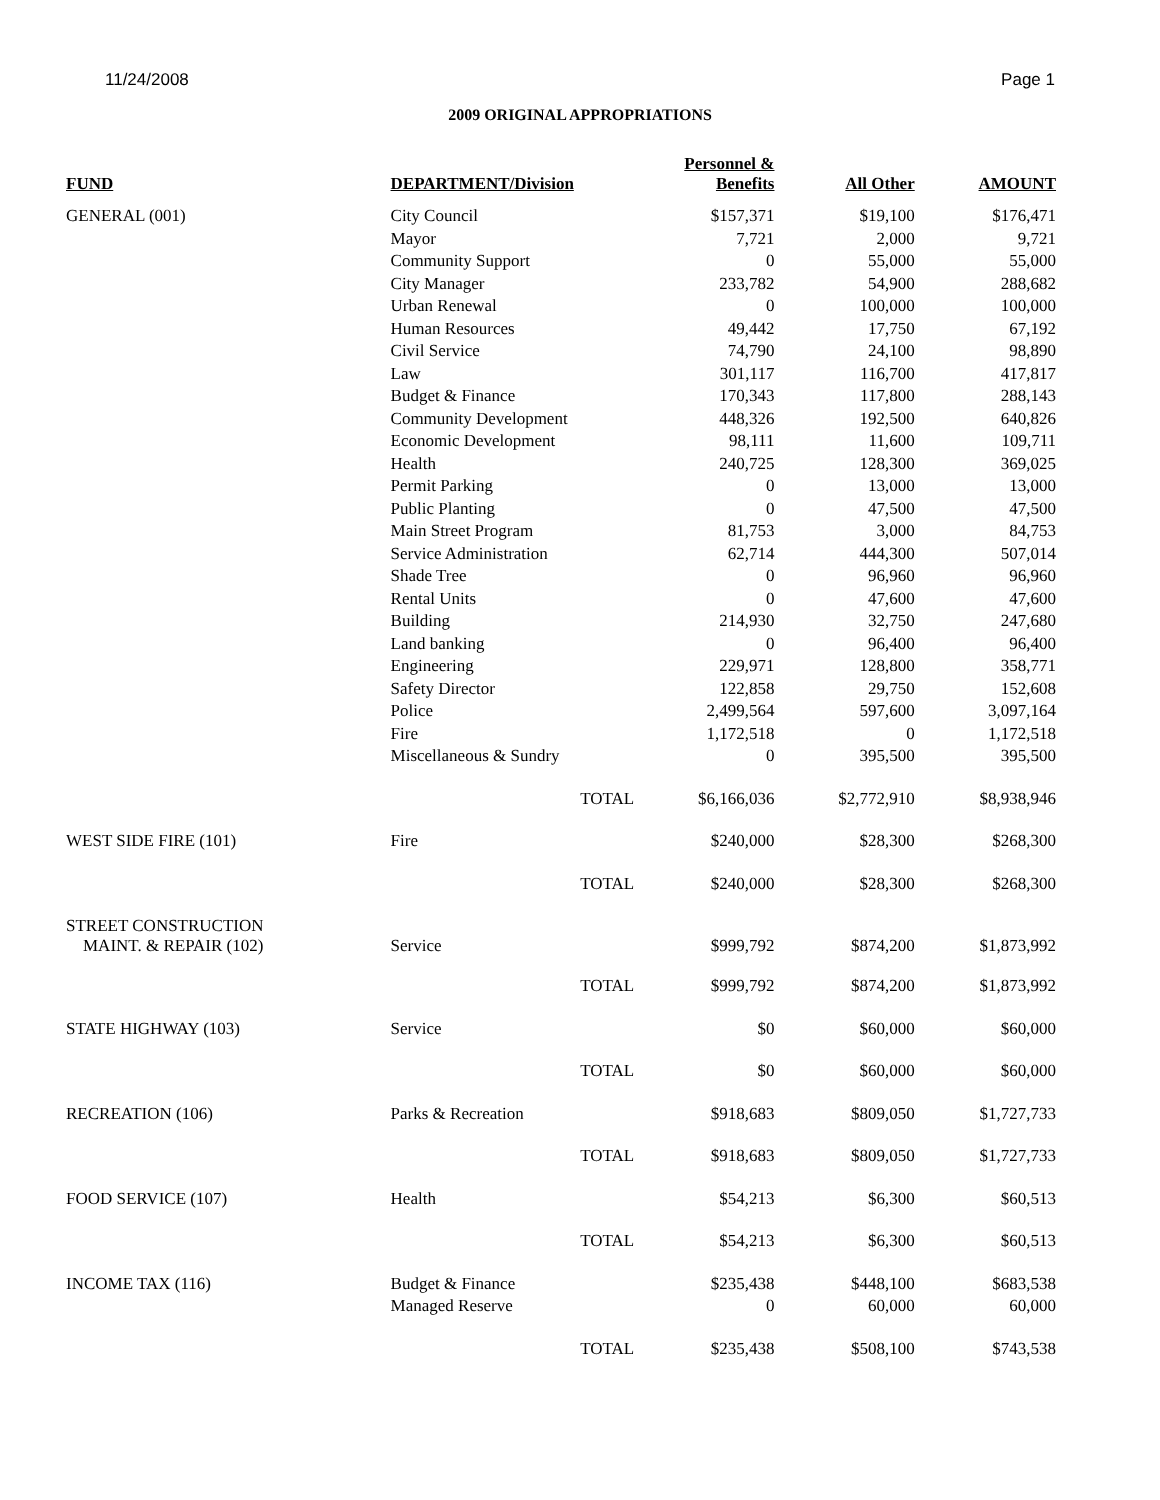11/24/2008 Page 1
2009 ORIGINAL APPROPRIATIONS
| FUND | DEPARTMENT/Division | | Personnel & Benefits | All Other | AMOUNT |
| --- | --- | --- | --- | --- | --- |
| GENERAL (001) | City Council | | $157,371 | $19,100 | $176,471 |
| | Mayor | | 7,721 | 2,000 | 9,721 |
| | Community Support | | 0 | 55,000 | 55,000 |
| | City Manager | | 233,782 | 54,900 | 288,682 |
| | Urban Renewal | | 0 | 100,000 | 100,000 |
| | Human Resources | | 49,442 | 17,750 | 67,192 |
| | Civil Service | | 74,790 | 24,100 | 98,890 |
| | Law | | 301,117 | 116,700 | 417,817 |
| | Budget & Finance | | 170,343 | 117,800 | 288,143 |
| | Community Development | | 448,326 | 192,500 | 640,826 |
| | Economic Development | | 98,111 | 11,600 | 109,711 |
| | Health | | 240,725 | 128,300 | 369,025 |
| | Permit Parking | | 0 | 13,000 | 13,000 |
| | Public Planting | | 0 | 47,500 | 47,500 |
| | Main Street Program | | 81,753 | 3,000 | 84,753 |
| | Service Administration | | 62,714 | 444,300 | 507,014 |
| | Shade Tree | | 0 | 96,960 | 96,960 |
| | Rental Units | | 0 | 47,600 | 47,600 |
| | Building | | 214,930 | 32,750 | 247,680 |
| | Land banking | | 0 | 96,400 | 96,400 |
| | Engineering | | 229,971 | 128,800 | 358,771 |
| | Safety Director | | 122,858 | 29,750 | 152,608 |
| | Police | | 2,499,564 | 597,600 | 3,097,164 |
| | Fire | | 1,172,518 | 0 | 1,172,518 |
| | Miscellaneous & Sundry | | 0 | 395,500 | 395,500 |
| | | TOTAL | $6,166,036 | $2,772,910 | $8,938,946 |
| WEST SIDE FIRE (101) | Fire | | $240,000 | $28,300 | $268,300 |
| | | TOTAL | $240,000 | $28,300 | $268,300 |
| STREET CONSTRUCTION MAINT. & REPAIR (102) | Service | | $999,792 | $874,200 | $1,873,992 |
| | | TOTAL | $999,792 | $874,200 | $1,873,992 |
| STATE HIGHWAY (103) | Service | | $0 | $60,000 | $60,000 |
| | | TOTAL | $0 | $60,000 | $60,000 |
| RECREATION (106) | Parks & Recreation | | $918,683 | $809,050 | $1,727,733 |
| | | TOTAL | $918,683 | $809,050 | $1,727,733 |
| FOOD SERVICE (107) | Health | | $54,213 | $6,300 | $60,513 |
| | | TOTAL | $54,213 | $6,300 | $60,513 |
| INCOME TAX (116) | Budget & Finance | | $235,438 | $448,100 | $683,538 |
| | Managed Reserve | | 0 | 60,000 | 60,000 |
| | | TOTAL | $235,438 | $508,100 | $743,538 |